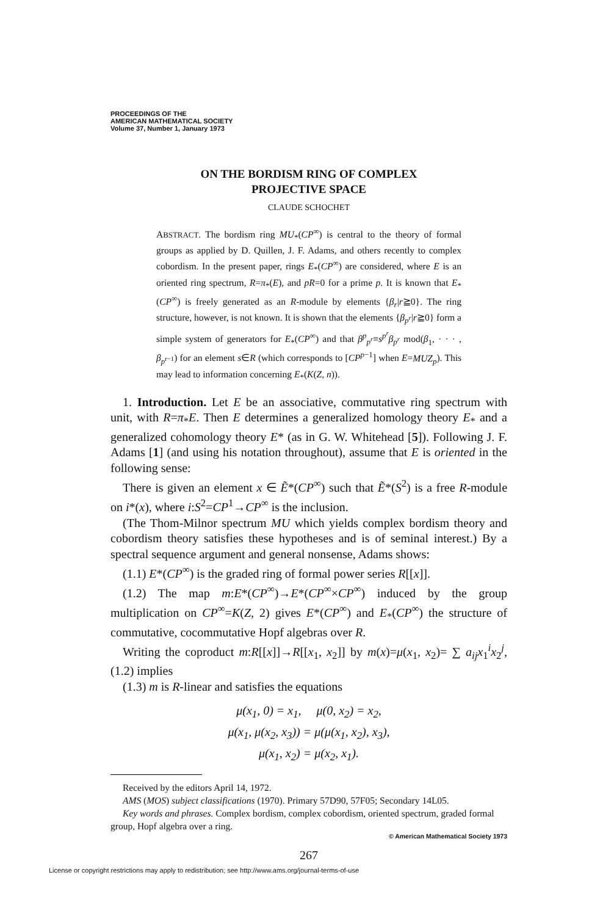PROCEEDINGS OF THE
AMERICAN MATHEMATICAL SOCIETY
Volume 37, Number 1, January 1973
ON THE BORDISM RING OF COMPLEX
PROJECTIVE SPACE
CLAUDE SCHOCHET
ABSTRACT. The bordism ring MU<sub>*</sub>(CP<sup>∞</sup>) is central to the theory of formal groups as applied by D. Quillen, J. F. Adams, and others recently to complex cobordism. In the present paper, rings E<sub>*</sub>(CP<sup>∞</sup>) are considered, where E is an oriented ring spectrum, R=π<sub>*</sub>(E), and pR=0 for a prime p. It is known that E<sub>*</sub>(CP<sup>∞</sup>) is freely generated as an R-module by elements {β<sub>r</sub>|r≧0}. The ring structure, however, is not known. It is shown that the elements {β<sub>p<sup>r</sup></sub>|r≧0} form a simple system of generators for E<sub>*</sub>(CP<sup>∞</sup>) and that β<sup>p</sup><sub>p<sup>r</sup></sub>≡s<sup>p<sup>r</sup></sup>β<sub>p<sup>r</sup></sub> mod(β<sub>1</sub>, · · · , β<sub>p<sup>r−1</sup></sub>) for an element s∈R (which corresponds to [CP<sup>p−1</sup>] when E=MUZ<sub>p</sub>). This may lead to information concerning E<sub>*</sub>(K(Z, n)).
1. Introduction. Let E be an associative, commutative ring spectrum with unit, with R=π<sub>*</sub>E. Then E determines a generalized homology theory E<sub>*</sub> and a generalized cohomology theory E* (as in G. W. Whitehead [5]). Following J. F. Adams [1] (and using his notation throughout), assume that E is oriented in the following sense:
There is given an element x ∈ Ẽ*(CP<sup>∞</sup>) such that Ẽ*(S<sup>2</sup>) is a free R-module on i*(x), where i:S<sup>2</sup>=CP<sup>1</sup>→CP<sup>∞</sup> is the inclusion.
(The Thom-Milnor spectrum MU which yields complex bordism theory and cobordism theory satisfies these hypotheses and is of seminal interest.) By a spectral sequence argument and general nonsense, Adams shows:
(1.1) E*(CP<sup>∞</sup>) is the graded ring of formal power series R[[x]].
(1.2) The map m:E*(CP<sup>∞</sup>)→E*(CP<sup>∞</sup>×CP<sup>∞</sup>) induced by the group multiplication on CP<sup>∞</sup>=K(Z, 2) gives E*(CP<sup>∞</sup>) and E<sub>*</sub>(CP<sup>∞</sup>) the structure of commutative, cocommutative Hopf algebras over R.
Writing the coproduct m:R[[x]]→R[[x<sub>1</sub>, x<sub>2</sub>]] by m(x)=μ(x<sub>1</sub>, x<sub>2</sub>)= ∑ a<sub>ij</sub>x<sub>1</sub><sup>i</sup>x<sub>2</sub><sup>j</sup>, (1.2) implies
(1.3) m is R-linear and satisfies the equations
μ(x<sub>1</sub>, 0) = x<sub>1</sub>, μ(0, x<sub>2</sub>) = x<sub>2</sub>,
μ(x<sub>1</sub>, μ(x<sub>2</sub>, x<sub>3</sub>)) = μ(μ(x<sub>1</sub>, x<sub>2</sub>), x<sub>3</sub>),
μ(x<sub>1</sub>, x<sub>2</sub>) = μ(x<sub>2</sub>, x<sub>1</sub>).
Received by the editors April 14, 1972.
AMS (MOS) subject classifications (1970). Primary 57D90, 57F05; Secondary 14L05.
Key words and phrases. Complex bordism, complex cobordism, oriented spectrum, graded formal group, Hopf algebra over a ring.
© American Mathematical Society 1973
267
License or copyright restrictions may apply to redistribution; see http://www.ams.org/journal-terms-of-use